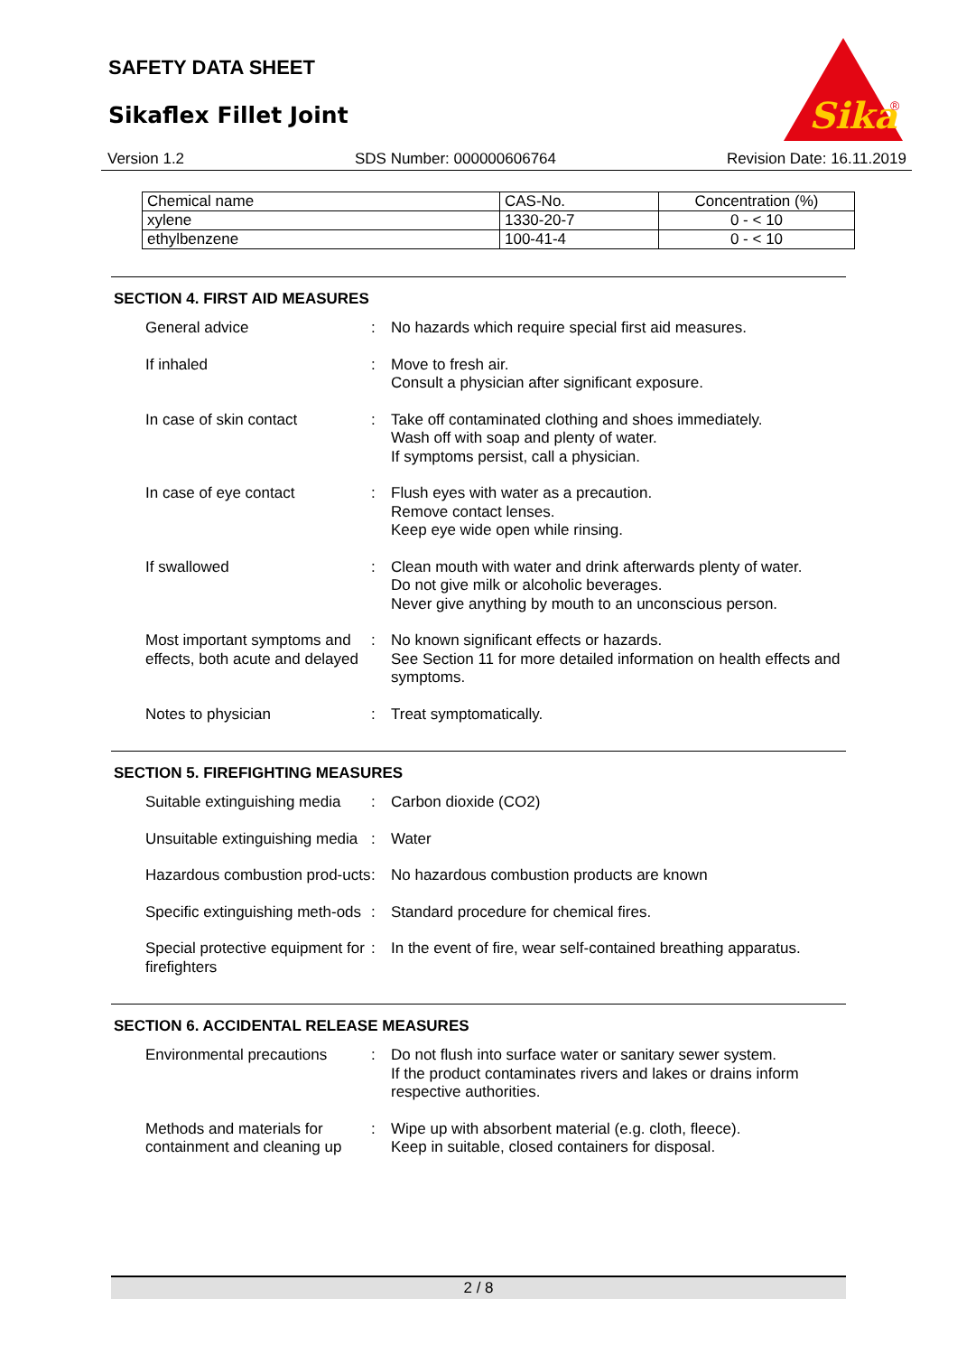SAFETY DATA SHEET
Sikaflex Fillet Joint
Sika
®
Version 1.2 SDS Number: 000000606764 Revision Date: 16.11.2019
| Chemical name | CAS-No. | Concentration (%) |
| xylene | 1330-20-7 | 0 - < 10 |
| ethylbenzene | 100-41-4 | 0 - < 10 |
SECTION 4. FIRST AID MEASURES
| General advice | : | No hazards which require special first aid measures. |
| If inhaled | : | Move to fresh air. Consult a physician after significant exposure. |
| In case of skin contact | : | Take off contaminated clothing and shoes immediately. Wash off with soap and plenty of water. If symptoms persist, call a physician. |
| In case of eye contact | : | Flush eyes with water as a precaution. Remove contact lenses. Keep eye wide open while rinsing. |
| If swallowed | : | Clean mouth with water and drink afterwards plenty of water. Do not give milk or alcoholic beverages. Never give anything by mouth to an unconscious person. |
| Most important symptoms and effects, both acute and delayed | : | No known significant effects or hazards. See Section 11 for more detailed information on health effects and symptoms. |
| Notes to physician | : | Treat symptomatically. |
SECTION 5. FIREFIGHTING MEASURES
| Suitable extinguishing media | : | Carbon dioxide (CO2) |
| Unsuitable extinguishing media | : | Water |
| Hazardous combustion prod-ucts | : | No hazardous combustion products are known |
| Specific extinguishing meth-ods | : | Standard procedure for chemical fires. |
| Special protective equipment for firefighters | : | In the event of fire, wear self-contained breathing apparatus. |
SECTION 6. ACCIDENTAL RELEASE MEASURES
| Environmental precautions | : | Do not flush into surface water or sanitary sewer system. If the product contaminates rivers and lakes or drains inform respective authorities. |
| Methods and materials for containment and cleaning up | : | Wipe up with absorbent material (e.g. cloth, fleece). Keep in suitable, closed containers for disposal. |
2 / 8